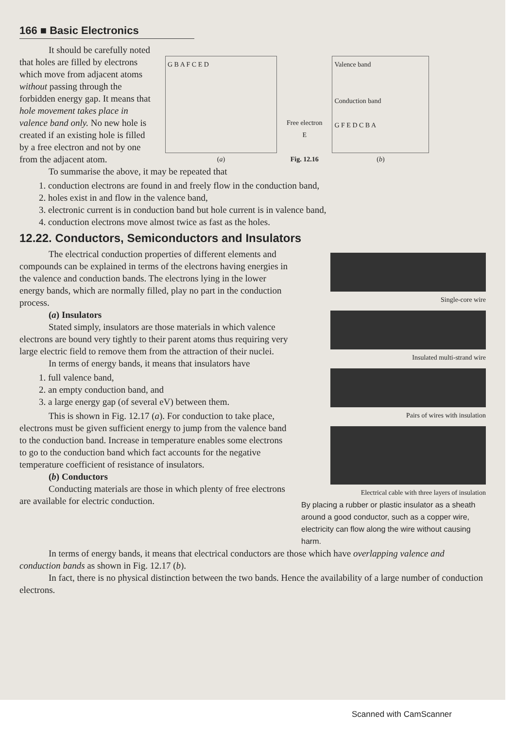166 ■ Basic Electronics
It should be carefully noted that holes are filled by electrons which move from adjacent atoms without passing through the forbidden energy gap. It means that hole movement takes place in valence band only. No new hole is created if an existing hole is filled by a free electron and not by one from the adjacent atom.
G B A F C E D
(a)
Free electron
E
Fig. 12.16
Valence band
Conduction band
G F E D C B A
(b)
To summarise the above, it may be repeated that
1. conduction electrons are found in and freely flow in the conduction band,
2. holes exist in and flow in the valence band,
3. electronic current is in conduction band but hole current is in valence band,
4. conduction electrons move almost twice as fast as the holes.
12.22. Conductors, Semiconductors and Insulators
The electrical conduction properties of different elements and compounds can be explained in terms of the electrons having energies in the valence and conduction bands. The electrons lying in the lower energy bands, which are normally filled, play no part in the conduction process.
(a) Insulators
Stated simply, insulators are those materials in which valence electrons are bound very tightly to their parent atoms thus requiring very large electric field to remove them from the attraction of their nuclei.
In terms of energy bands, it means that insulators have
1. full valence band,
2. an empty conduction band, and
3. a large energy gap (of several eV) between them.
This is shown in Fig. 12.17 (a). For conduction to take place, electrons must be given sufficient energy to jump from the valence band to the conduction band. Increase in temperature enables some electrons to go to the conduction band which fact accounts for the negative temperature coefficient of resistance of insulators.
(b) Conductors
Conducting materials are those in which plenty of free electrons are available for electric conduction.
Single-core wire
Insulated multi-strand wire
Pairs of wires with insulation
Electrical cable with three layers of insulation
By placing a rubber or plastic insulator as a sheath around a good conductor, such as a copper wire, electricity can flow along the wire without causing harm.
In terms of energy bands, it means that electrical conductors are those which have overlapping valence and conduction bands as shown in Fig. 12.17 (b).
In fact, there is no physical distinction between the two bands. Hence the availability of a large number of conduction electrons.
Scanned with CamScanner